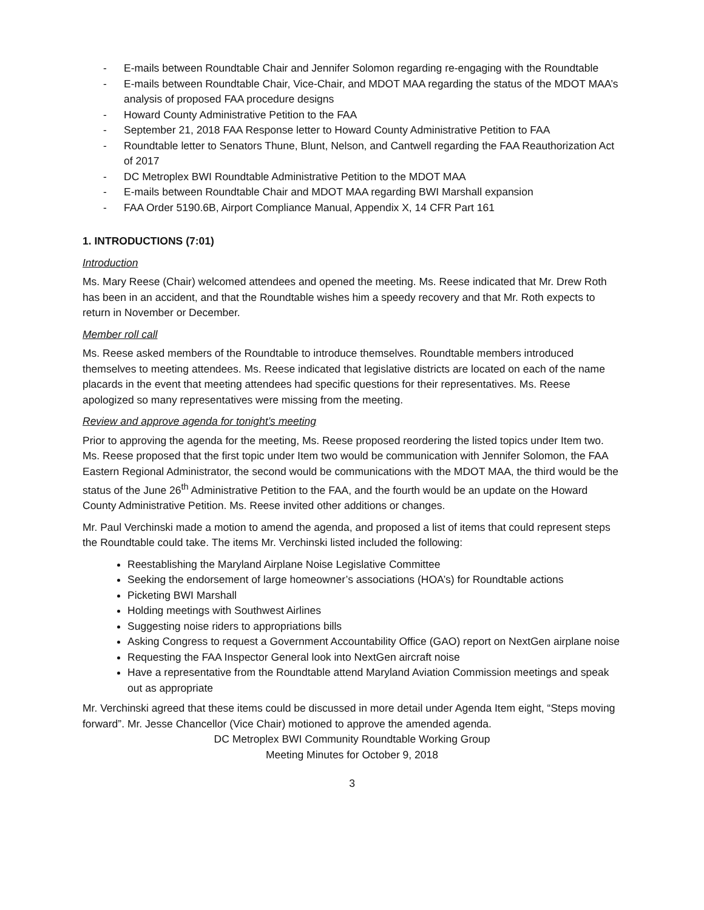- E-mails between Roundtable Chair and Jennifer Solomon regarding re-engaging with the Roundtable
- E-mails between Roundtable Chair, Vice-Chair, and MDOT MAA regarding the status of the MDOT MAA’s analysis of proposed FAA procedure designs
- Howard County Administrative Petition to the FAA
- September 21, 2018 FAA Response letter to Howard County Administrative Petition to FAA
- Roundtable letter to Senators Thune, Blunt, Nelson, and Cantwell regarding the FAA Reauthorization Act of 2017
- DC Metroplex BWI Roundtable Administrative Petition to the MDOT MAA
- E-mails between Roundtable Chair and MDOT MAA regarding BWI Marshall expansion
- FAA Order 5190.6B, Airport Compliance Manual, Appendix X, 14 CFR Part 161
1. INTRODUCTIONS (7:01)
Introduction
Ms. Mary Reese (Chair) welcomed attendees and opened the meeting. Ms. Reese indicated that Mr. Drew Roth has been in an accident, and that the Roundtable wishes him a speedy recovery and that Mr. Roth expects to return in November or December.
Member roll call
Ms. Reese asked members of the Roundtable to introduce themselves. Roundtable members introduced themselves to meeting attendees. Ms. Reese indicated that legislative districts are located on each of the name placards in the event that meeting attendees had specific questions for their representatives. Ms. Reese apologized so many representatives were missing from the meeting.
Review and approve agenda for tonight’s meeting
Prior to approving the agenda for the meeting, Ms. Reese proposed reordering the listed topics under Item two. Ms. Reese proposed that the first topic under Item two would be communication with Jennifer Solomon, the FAA Eastern Regional Administrator, the second would be communications with the MDOT MAA, the third would be the status of the June 26<sup>th</sup> Administrative Petition to the FAA, and the fourth would be an update on the Howard County Administrative Petition. Ms. Reese invited other additions or changes.
Mr. Paul Verchinski made a motion to amend the agenda, and proposed a list of items that could represent steps the Roundtable could take. The items Mr. Verchinski listed included the following:
Reestablishing the Maryland Airplane Noise Legislative Committee
Seeking the endorsement of large homeowner’s associations (HOA’s) for Roundtable actions
Picketing BWI Marshall
Holding meetings with Southwest Airlines
Suggesting noise riders to appropriations bills
Asking Congress to request a Government Accountability Office (GAO) report on NextGen airplane noise
Requesting the FAA Inspector General look into NextGen aircraft noise
Have a representative from the Roundtable attend Maryland Aviation Commission meetings and speak out as appropriate
Mr. Verchinski agreed that these items could be discussed in more detail under Agenda Item eight, “Steps moving forward”. Mr. Jesse Chancellor (Vice Chair) motioned to approve the amended agenda.
DC Metroplex BWI Community Roundtable Working Group
Meeting Minutes for October 9, 2018
3